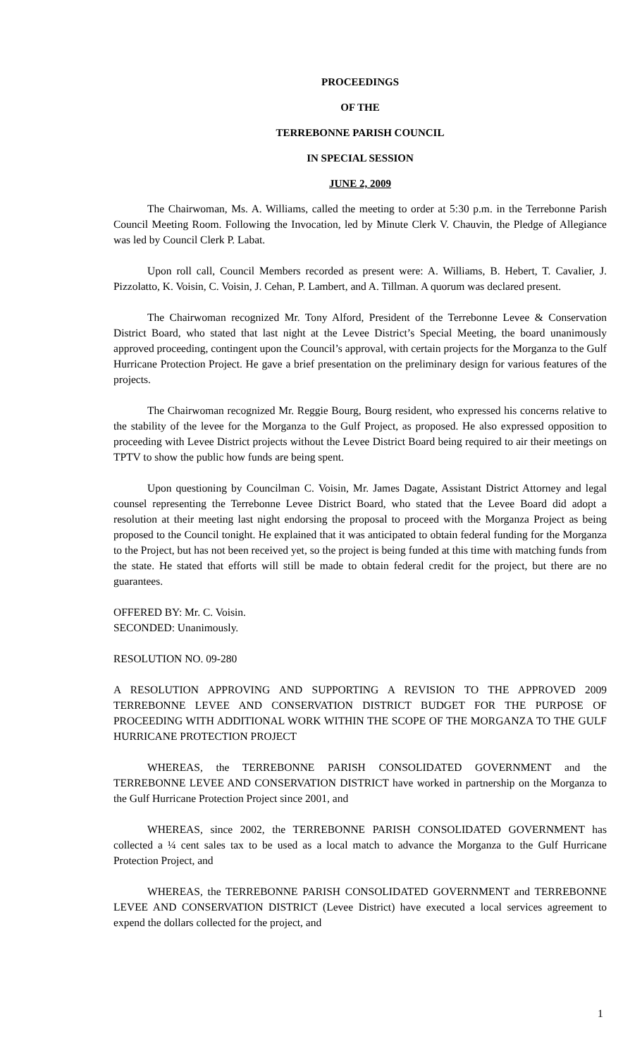PROCEEDINGS
OF THE
TERREBONNE PARISH COUNCIL
IN SPECIAL SESSION
JUNE 2, 2009
The Chairwoman, Ms. A. Williams, called the meeting to order at 5:30 p.m. in the Terrebonne Parish Council Meeting Room. Following the Invocation, led by Minute Clerk V. Chauvin, the Pledge of Allegiance was led by Council Clerk P. Labat.
Upon roll call, Council Members recorded as present were: A. Williams, B. Hebert, T. Cavalier, J. Pizzolatto, K. Voisin, C. Voisin, J. Cehan, P. Lambert, and A. Tillman. A quorum was declared present.
The Chairwoman recognized Mr. Tony Alford, President of the Terrebonne Levee & Conservation District Board, who stated that last night at the Levee District’s Special Meeting, the board unanimously approved proceeding, contingent upon the Council’s approval, with certain projects for the Morganza to the Gulf Hurricane Protection Project. He gave a brief presentation on the preliminary design for various features of the projects.
The Chairwoman recognized Mr. Reggie Bourg, Bourg resident, who expressed his concerns relative to the stability of the levee for the Morganza to the Gulf Project, as proposed. He also expressed opposition to proceeding with Levee District projects without the Levee District Board being required to air their meetings on TPTV to show the public how funds are being spent.
Upon questioning by Councilman C. Voisin, Mr. James Dagate, Assistant District Attorney and legal counsel representing the Terrebonne Levee District Board, who stated that the Levee Board did adopt a resolution at their meeting last night endorsing the proposal to proceed with the Morganza Project as being proposed to the Council tonight. He explained that it was anticipated to obtain federal funding for the Morganza to the Project, but has not been received yet, so the project is being funded at this time with matching funds from the state. He stated that efforts will still be made to obtain federal credit for the project, but there are no guarantees.
OFFERED BY: Mr. C. Voisin.
SECONDED: Unanimously.
RESOLUTION NO. 09-280
A RESOLUTION APPROVING AND SUPPORTING A REVISION TO THE APPROVED 2009 TERREBONNE LEVEE AND CONSERVATION DISTRICT BUDGET FOR THE PURPOSE OF PROCEEDING WITH ADDITIONAL WORK WITHIN THE SCOPE OF THE MORGANZA TO THE GULF HURRICANE PROTECTION PROJECT
WHEREAS, the TERREBONNE PARISH CONSOLIDATED GOVERNMENT and the TERREBONNE LEVEE AND CONSERVATION DISTRICT have worked in partnership on the Morganza to the Gulf Hurricane Protection Project since 2001, and
WHEREAS, since 2002, the TERREBONNE PARISH CONSOLIDATED GOVERNMENT has collected a ¼ cent sales tax to be used as a local match to advance the Morganza to the Gulf Hurricane Protection Project, and
WHEREAS, the TERREBONNE PARISH CONSOLIDATED GOVERNMENT and TERREBONNE LEVEE AND CONSERVATION DISTRICT (Levee District) have executed a local services agreement to expend the dollars collected for the project, and
1